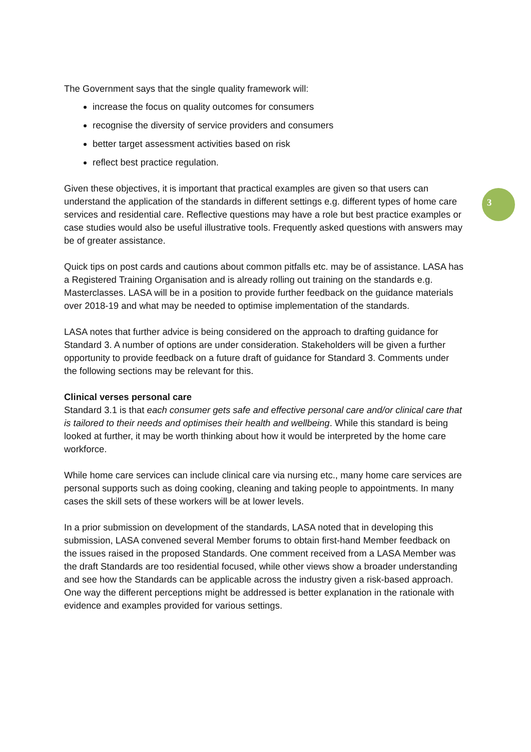3
The Government says that the single quality framework will:
increase the focus on quality outcomes for consumers
recognise the diversity of service providers and consumers
better target assessment activities based on risk
reflect best practice regulation.
Given these objectives, it is important that practical examples are given so that users can understand the application of the standards in different settings e.g. different types of home care services and residential care. Reflective questions may have a role but best practice examples or case studies would also be useful illustrative tools. Frequently asked questions with answers may be of greater assistance.
Quick tips on post cards and cautions about common pitfalls etc. may be of assistance. LASA has a Registered Training Organisation and is already rolling out training on the standards e.g. Masterclasses. LASA will be in a position to provide further feedback on the guidance materials over 2018-19 and what may be needed to optimise implementation of the standards.
LASA notes that further advice is being considered on the approach to drafting guidance for Standard 3. A number of options are under consideration. Stakeholders will be given a further opportunity to provide feedback on a future draft of guidance for Standard 3. Comments under the following sections may be relevant for this.
Clinical verses personal care
Standard 3.1 is that each consumer gets safe and effective personal care and/or clinical care that is tailored to their needs and optimises their health and wellbeing. While this standard is being looked at further, it may be worth thinking about how it would be interpreted by the home care workforce.
While home care services can include clinical care via nursing etc., many home care services are personal supports such as doing cooking, cleaning and taking people to appointments. In many cases the skill sets of these workers will be at lower levels.
In a prior submission on development of the standards, LASA noted that in developing this submission, LASA convened several Member forums to obtain first-hand Member feedback on the issues raised in the proposed Standards. One comment received from a LASA Member was the draft Standards are too residential focused, while other views show a broader understanding and see how the Standards can be applicable across the industry given a risk-based approach. One way the different perceptions might be addressed is better explanation in the rationale with evidence and examples provided for various settings.